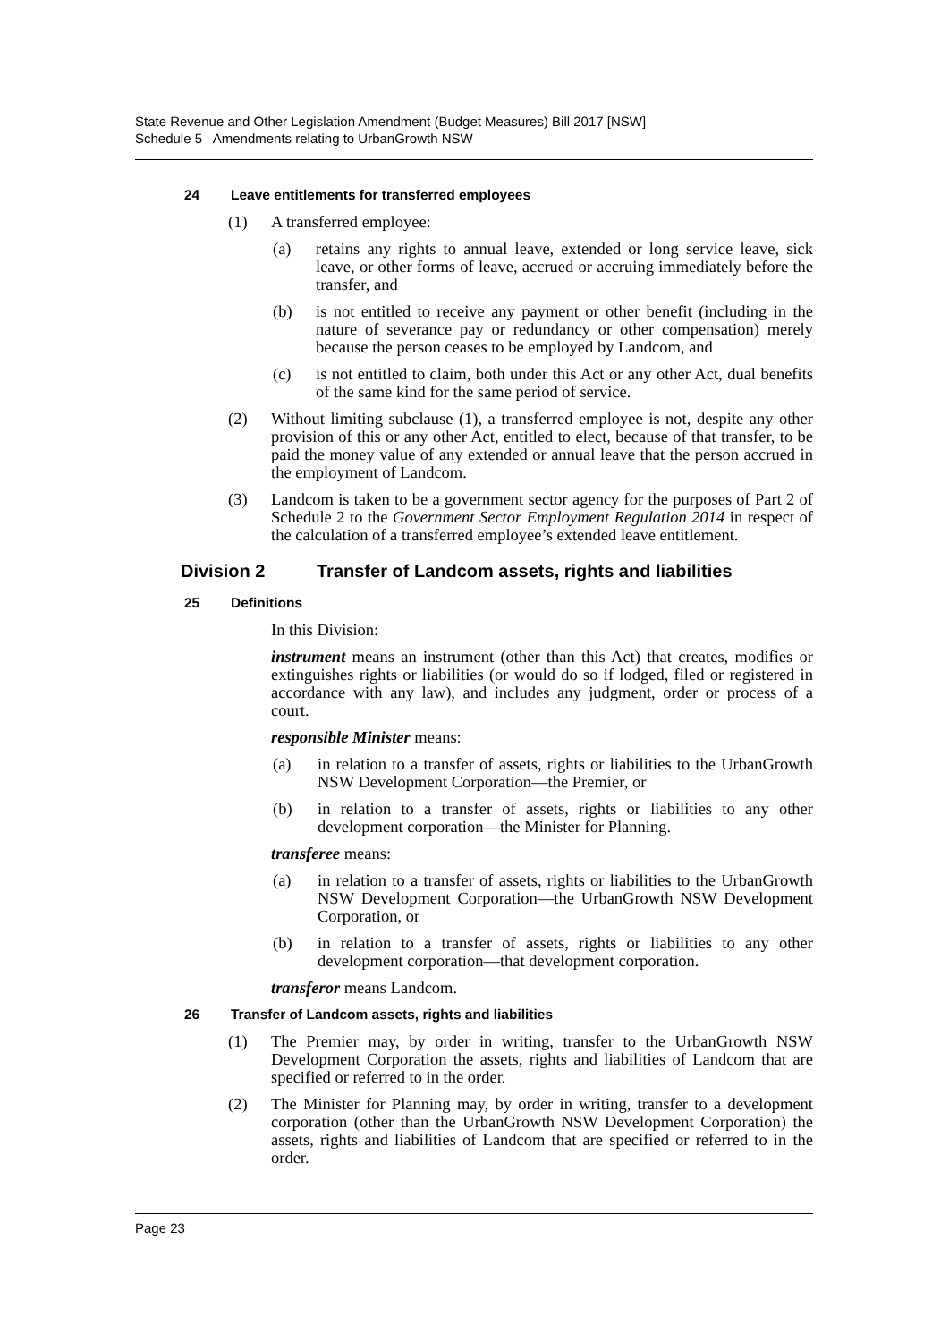State Revenue and Other Legislation Amendment (Budget Measures) Bill 2017 [NSW]
Schedule 5 Amendments relating to UrbanGrowth NSW
24 Leave entitlements for transferred employees
(1) A transferred employee:
(a) retains any rights to annual leave, extended or long service leave, sick leave, or other forms of leave, accrued or accruing immediately before the transfer, and
(b) is not entitled to receive any payment or other benefit (including in the nature of severance pay or redundancy or other compensation) merely because the person ceases to be employed by Landcom, and
(c) is not entitled to claim, both under this Act or any other Act, dual benefits of the same kind for the same period of service.
(2) Without limiting subclause (1), a transferred employee is not, despite any other provision of this or any other Act, entitled to elect, because of that transfer, to be paid the money value of any extended or annual leave that the person accrued in the employment of Landcom.
(3) Landcom is taken to be a government sector agency for the purposes of Part 2 of Schedule 2 to the Government Sector Employment Regulation 2014 in respect of the calculation of a transferred employee’s extended leave entitlement.
Division 2 Transfer of Landcom assets, rights and liabilities
25 Definitions
In this Division:
instrument means an instrument (other than this Act) that creates, modifies or extinguishes rights or liabilities (or would do so if lodged, filed or registered in accordance with any law), and includes any judgment, order or process of a court.
responsible Minister means:
(a) in relation to a transfer of assets, rights or liabilities to the UrbanGrowth NSW Development Corporation—the Premier, or
(b) in relation to a transfer of assets, rights or liabilities to any other development corporation—the Minister for Planning.
transferee means:
(a) in relation to a transfer of assets, rights or liabilities to the UrbanGrowth NSW Development Corporation—the UrbanGrowth NSW Development Corporation, or
(b) in relation to a transfer of assets, rights or liabilities to any other development corporation—that development corporation.
transferor means Landcom.
26 Transfer of Landcom assets, rights and liabilities
(1) The Premier may, by order in writing, transfer to the UrbanGrowth NSW Development Corporation the assets, rights and liabilities of Landcom that are specified or referred to in the order.
(2) The Minister for Planning may, by order in writing, transfer to a development corporation (other than the UrbanGrowth NSW Development Corporation) the assets, rights and liabilities of Landcom that are specified or referred to in the order.
Page 23